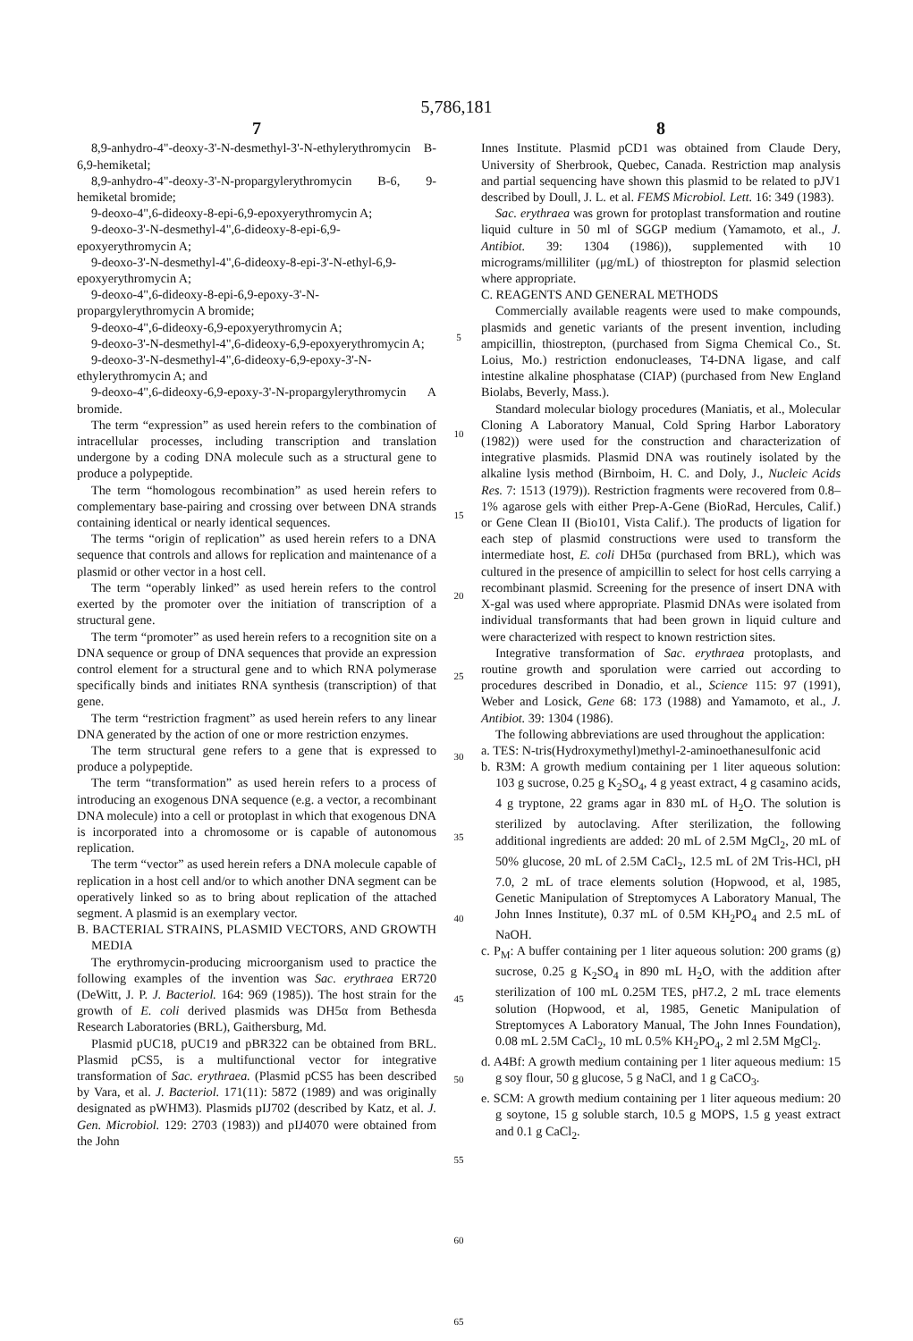5,786,181
7
8,9-anhydro-4"-deoxy-3'-N-desmethyl-3'-N-ethylerythromycin B-6,9-hemiketal;
8,9-anhydro-4"-deoxy-3'-N-propargylerythromycin B-6, 9-hemiketal bromide;
9-deoxo-4",6-dideoxy-8-epi-6,9-epoxyerythromycin A;
9-deoxo-3'-N-desmethyl-4",6-dideoxy-8-epi-6,9-epoxyerythromycin A;
9-deoxo-3'-N-desmethyl-4",6-dideoxy-8-epi-3'-N-ethyl-6,9-epoxyerythromycin A;
9-deoxo-4",6-dideoxy-8-epi-6,9-epoxy-3'-N-propargylerythromycin A bromide;
9-deoxo-4",6-dideoxy-6,9-epoxyerythromycin A;
9-deoxo-3'-N-desmethyl-4",6-dideoxy-6,9-epoxyerythromycin A;
9-deoxo-3'-N-desmethyl-4",6-dideoxy-6,9-epoxy-3'-N-ethylerythromycin A; and
9-deoxo-4",6-dideoxy-6,9-epoxy-3'-N-propargylerythromycin A bromide.
The term “expression” as used herein refers to the combination of intracellular processes, including transcription and translation undergone by a coding DNA molecule such as a structural gene to produce a polypeptide.
The term “homologous recombination” as used herein refers to complementary base-pairing and crossing over between DNA strands containing identical or nearly identical sequences.
The terms “origin of replication” as used herein refers to a DNA sequence that controls and allows for replication and maintenance of a plasmid or other vector in a host cell.
The term “operably linked” as used herein refers to the control exerted by the promoter over the initiation of transcription of a structural gene.
The term “promoter” as used herein refers to a recognition site on a DNA sequence or group of DNA sequences that provide an expression control element for a structural gene and to which RNA polymerase specifically binds and initiates RNA synthesis (transcription) of that gene.
The term “restriction fragment” as used herein refers to any linear DNA generated by the action of one or more restriction enzymes.
The term structural gene refers to a gene that is expressed to produce a polypeptide.
The term “transformation” as used herein refers to a process of introducing an exogenous DNA sequence (e.g. a vector, a recombinant DNA molecule) into a cell or protoplast in which that exogenous DNA is incorporated into a chromosome or is capable of autonomous replication.
The term “vector” as used herein refers a DNA molecule capable of replication in a host cell and/or to which another DNA segment can be operatively linked so as to bring about replication of the attached segment. A plasmid is an exemplary vector.
B. BACTERIAL STRAINS, PLASMID VECTORS, AND GROWTH MEDIA
The erythromycin-producing microorganism used to practice the following examples of the invention was Sac. erythraea ER720 (DeWitt, J. P. J. Bacteriol. 164: 969 (1985)). The host strain for the growth of E. coli derived plasmids was DH5α from Bethesda Research Laboratories (BRL), Gaithersburg, Md.
Plasmid pUC18, pUC19 and pBR322 can be obtained from BRL. Plasmid pCS5, is a multifunctional vector for integrative transformation of Sac. erythraea. (Plasmid pCS5 has been described by Vara, et al. J. Bacteriol. 171(11): 5872 (1989) and was originally designated as pWHM3). Plasmids pIJ702 (described by Katz, et al. J. Gen. Microbiol. 129: 2703 (1983)) and pIJ4070 were obtained from the John
5
10
15
20
25
30
35
40
45
50
55
60
65
8
Innes Institute. Plasmid pCD1 was obtained from Claude Dery, University of Sherbrook, Quebec, Canada. Restriction map analysis and partial sequencing have shown this plasmid to be related to pJV1 described by Doull, J. L. et al. FEMS Microbiol. Lett. 16: 349 (1983).
Sac. erythraea was grown for protoplast transformation and routine liquid culture in 50 ml of SGGP medium (Yamamoto, et al., J. Antibiot. 39: 1304 (1986)), supplemented with 10 micrograms/milliliter (μg/mL) of thiostrepton for plasmid selection where appropriate.
C. REAGENTS AND GENERAL METHODS
Commercially available reagents were used to make compounds, plasmids and genetic variants of the present invention, including ampicillin, thiostrepton, (purchased from Sigma Chemical Co., St. Loius, Mo.) restriction endonucleases, T4-DNA ligase, and calf intestine alkaline phosphatase (CIAP) (purchased from New England Biolabs, Beverly, Mass.).
Standard molecular biology procedures (Maniatis, et al., Molecular Cloning A Laboratory Manual, Cold Spring Harbor Laboratory (1982)) were used for the construction and characterization of integrative plasmids. Plasmid DNA was routinely isolated by the alkaline lysis method (Birnboim, H. C. and Doly, J., Nucleic Acids Res. 7: 1513 (1979)). Restriction fragments were recovered from 0.8–1% agarose gels with either Prep-A-Gene (BioRad, Hercules, Calif.) or Gene Clean II (Bio101, Vista Calif.). The products of ligation for each step of plasmid constructions were used to transform the intermediate host, E. coli DH5α (purchased from BRL), which was cultured in the presence of ampicillin to select for host cells carrying a recombinant plasmid. Screening for the presence of insert DNA with X-gal was used where appropriate. Plasmid DNAs were isolated from individual transformants that had been grown in liquid culture and were characterized with respect to known restriction sites.
Integrative transformation of Sac. erythraea protoplasts, and routine growth and sporulation were carried out according to procedures described in Donadio, et al., Science 115: 97 (1991), Weber and Losick, Gene 68: 173 (1988) and Yamamoto, et al., J. Antibiot. 39: 1304 (1986).
The following abbreviations are used throughout the application:
a. TES: N-tris(Hydroxymethyl)methyl-2-aminoethanesulfonic acid
b. R3M: A growth medium containing per 1 liter aqueous solution: 103 g sucrose, 0.25 g K<sub>2</sub>SO<sub>4</sub>, 4 g yeast extract, 4 g casamino acids, 4 g tryptone, 22 grams agar in 830 mL of H<sub>2</sub>O. The solution is sterilized by autoclaving. After sterilization, the following additional ingredients are added: 20 mL of 2.5M MgCl<sub>2</sub>, 20 mL of 50% glucose, 20 mL of 2.5M CaCl<sub>2</sub>, 12.5 mL of 2M Tris-HCl, pH 7.0, 2 mL of trace elements solution (Hopwood, et al, 1985, Genetic Manipulation of Streptomyces A Laboratory Manual, The John Innes Institute), 0.37 mL of 0.5M KH<sub>2</sub>PO<sub>4</sub> and 2.5 mL of NaOH.
c. P<sub>M</sub>: A buffer containing per 1 liter aqueous solution: 200 grams (g) sucrose, 0.25 g K<sub>2</sub>SO<sub>4</sub> in 890 mL H<sub>2</sub>O, with the addition after sterilization of 100 mL 0.25M TES, pH7.2, 2 mL trace elements solution (Hopwood, et al, 1985, Genetic Manipulation of Streptomyces A Laboratory Manual, The John Innes Foundation), 0.08 mL 2.5M CaCl<sub>2</sub>, 10 mL 0.5% KH<sub>2</sub>PO<sub>4</sub>, 2 ml 2.5M MgCl<sub>2</sub>.
d. A4Bf: A growth medium containing per 1 liter aqueous medium: 15 g soy flour, 50 g glucose, 5 g NaCl, and 1 g CaCO<sub>3</sub>.
e. SCM: A growth medium containing per 1 liter aqueous medium: 20 g soytone, 15 g soluble starch, 10.5 g MOPS, 1.5 g yeast extract and 0.1 g CaCl<sub>2</sub>.